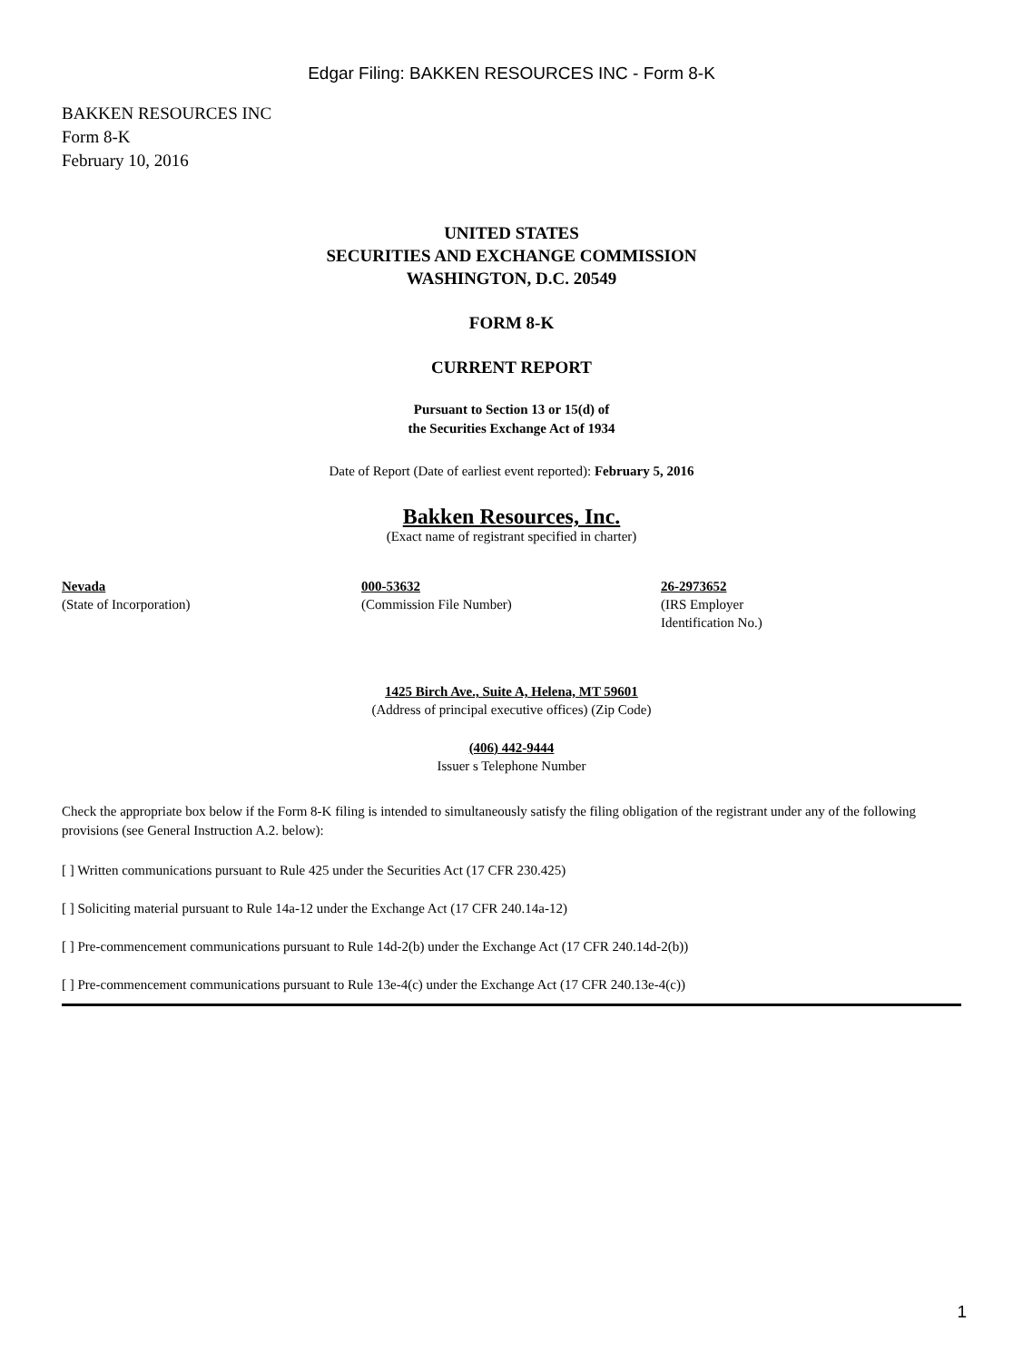Edgar Filing: BAKKEN RESOURCES INC - Form 8-K
BAKKEN RESOURCES INC
Form 8-K
February 10, 2016
UNITED STATES
SECURITIES AND EXCHANGE COMMISSION
WASHINGTON, D.C. 20549
FORM 8-K
CURRENT REPORT
Pursuant to Section 13 or 15(d) of
the Securities Exchange Act of 1934
Date of Report (Date of earliest event reported): February 5, 2016
Bakken Resources, Inc.
(Exact name of registrant specified in charter)
| Nevada (State of Incorporation) | 000-53632 (Commission File Number) | 26-2973652 (IRS Employer Identification No.) |
1425 Birch Ave., Suite A, Helena, MT 59601
(Address of principal executive offices) (Zip Code)
(406) 442-9444
Issuer s Telephone Number
Check the appropriate box below if the Form 8-K filing is intended to simultaneously satisfy the filing obligation of the registrant under any of the following provisions (see General Instruction A.2. below):
[ ] Written communications pursuant to Rule 425 under the Securities Act (17 CFR 230.425)
[ ] Soliciting material pursuant to Rule 14a-12 under the Exchange Act (17 CFR 240.14a-12)
[ ] Pre-commencement communications pursuant to Rule 14d-2(b) under the Exchange Act (17 CFR 240.14d-2(b))
[ ] Pre-commencement communications pursuant to Rule 13e-4(c) under the Exchange Act (17 CFR 240.13e-4(c))
1